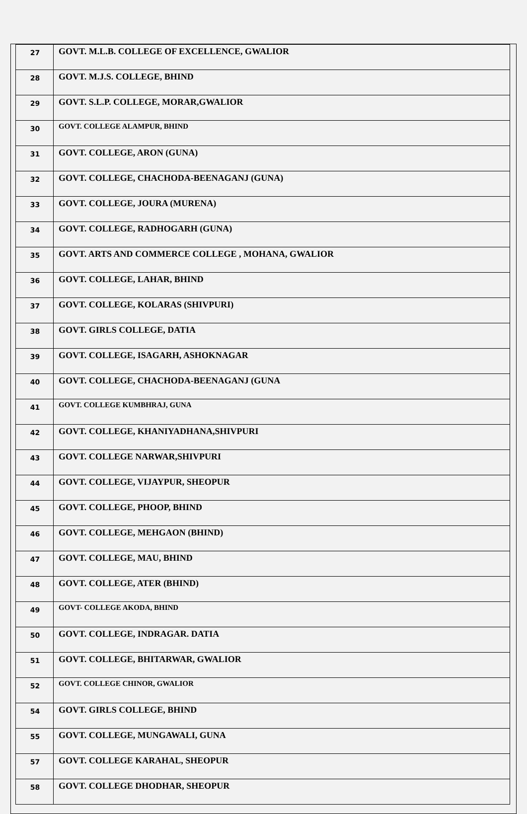| 27 | GOVT. M.L.B. COLLEGE OF EXCELLENCE, GWALIOR |
| 28 | GOVT. M.J.S. COLLEGE, BHIND |
| 29 | GOVT. S.L.P. COLLEGE, MORAR,GWALIOR |
| 30 | GOVT. COLLEGE ALAMPUR, BHIND |
| 31 | GOVT. COLLEGE, ARON (GUNA) |
| 32 | GOVT. COLLEGE, CHACHODA-BEENAGANJ (GUNA) |
| 33 | GOVT. COLLEGE, JOURA (MURENA) |
| 34 | GOVT. COLLEGE, RADHOGARH (GUNA) |
| 35 | GOVT. ARTS AND COMMERCE COLLEGE , MOHANA, GWALIOR |
| 36 | GOVT. COLLEGE, LAHAR, BHIND |
| 37 | GOVT. COLLEGE, KOLARAS (SHIVPURI) |
| 38 | GOVT. GIRLS COLLEGE, DATIA |
| 39 | GOVT. COLLEGE, ISAGARH, ASHOKNAGAR |
| 40 | GOVT. COLLEGE, CHACHODA-BEENAGANJ (GUNA |
| 41 | GOVT. COLLEGE KUMBHRAJ, GUNA |
| 42 | GOVT. COLLEGE, KHANIYADHANA,SHIVPURI |
| 43 | GOVT. COLLEGE NARWAR,SHIVPURI |
| 44 | GOVT. COLLEGE, VIJAYPUR, SHEOPUR |
| 45 | GOVT. COLLEGE, PHOOP, BHIND |
| 46 | GOVT. COLLEGE, MEHGAON (BHIND) |
| 47 | GOVT. COLLEGE, MAU, BHIND |
| 48 | GOVT. COLLEGE, ATER (BHIND) |
| 49 | GOVT- COLLEGE AKODA, BHIND |
| 50 | GOVT. COLLEGE, INDRAGAR. DATIA |
| 51 | GOVT. COLLEGE, BHITARWAR, GWALIOR |
| 52 | GOVT. COLLEGE CHINOR, GWALIOR |
| 54 | GOVT. GIRLS COLLEGE, BHIND |
| 55 | GOVT. COLLEGE, MUNGAWALI, GUNA |
| 57 | GOVT. COLLEGE KARAHAL, SHEOPUR |
| 58 | GOVT. COLLEGE DHODHAR, SHEOPUR |